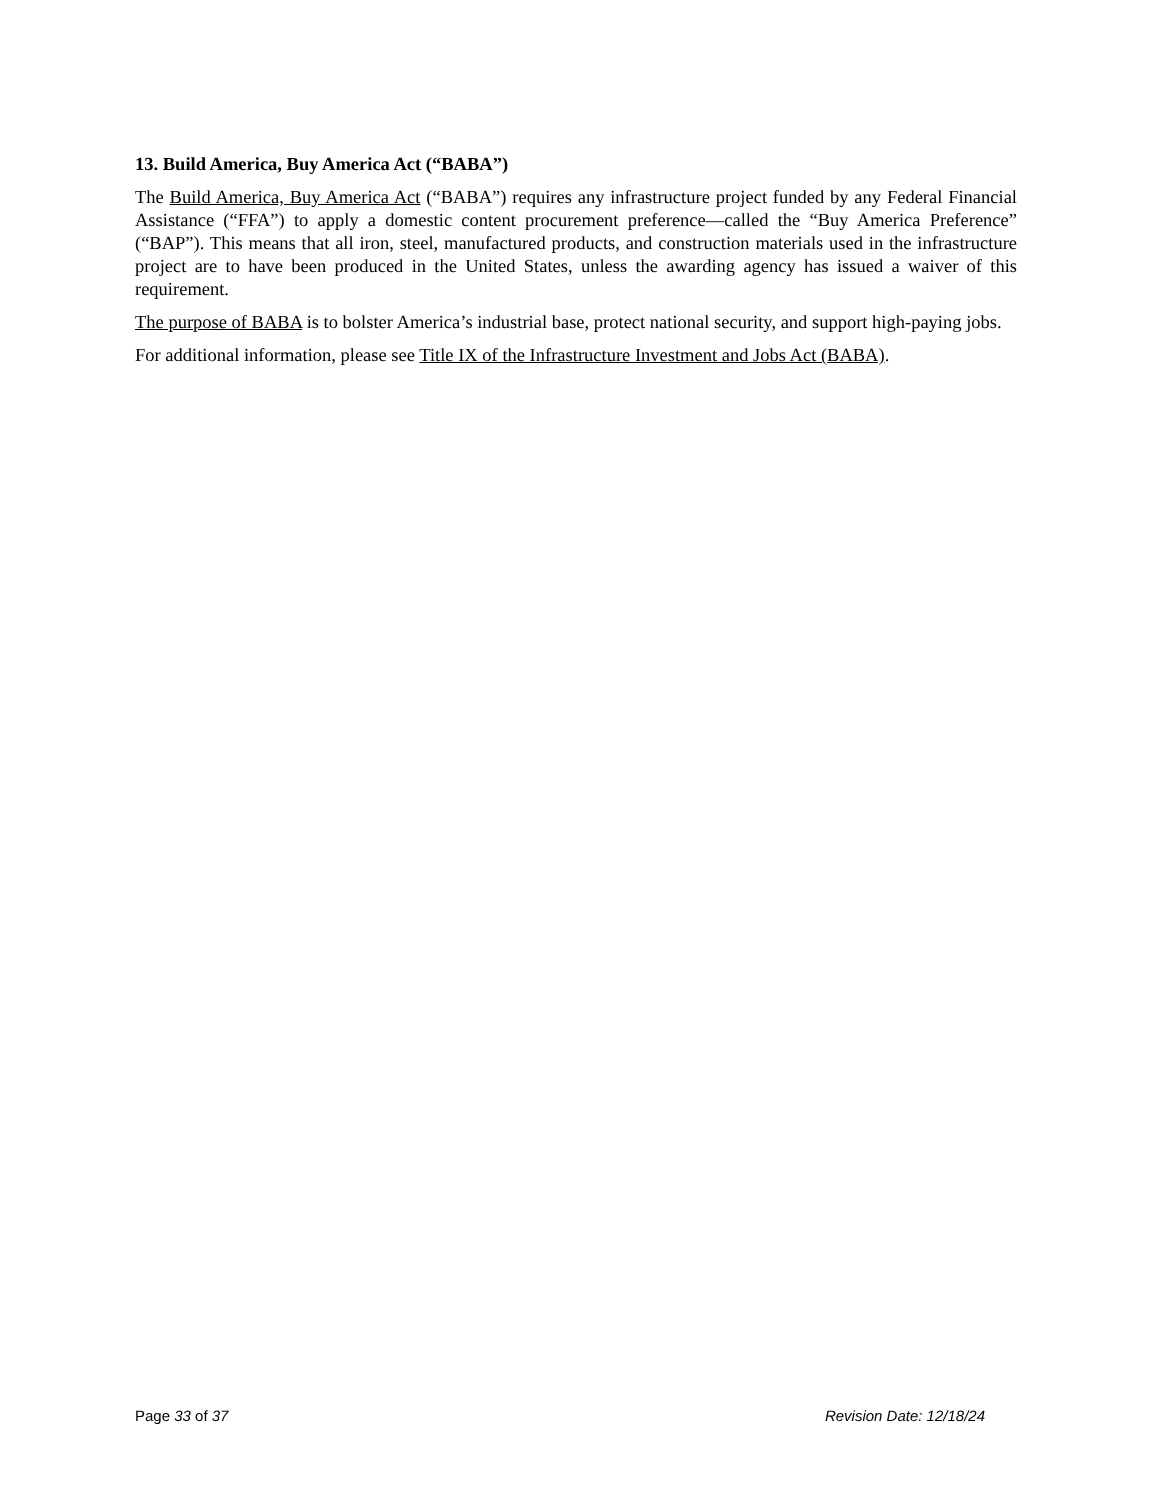13. Build America, Buy America Act (“BABA”)
The Build America, Buy America Act (“BABA”) requires any infrastructure project funded by any Federal Financial Assistance (“FFA”) to apply a domestic content procurement preference—called the “Buy America Preference” (“BAP”). This means that all iron, steel, manufactured products, and construction materials used in the infrastructure project are to have been produced in the United States, unless the awarding agency has issued a waiver of this requirement.
The purpose of BABA is to bolster America’s industrial base, protect national security, and support high-paying jobs.
For additional information, please see Title IX of the Infrastructure Investment and Jobs Act (BABA).
Page 33 of 37 Revision Date: 12/18/24